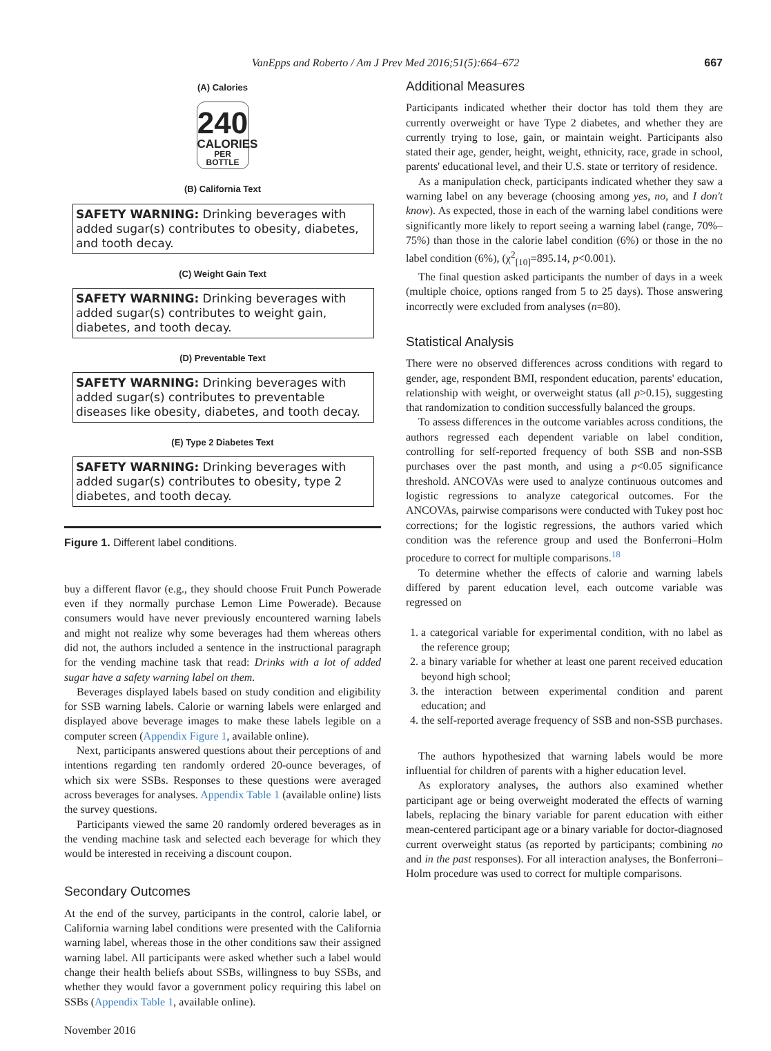VanEpps and Roberto / Am J Prev Med 2016;51(5):664–672 667
(A) Calories
240
CALORIES
PER BOTTLE
(B) California Text
SAFETY WARNING: Drinking beverages with added sugar(s) contributes to obesity, diabetes, and tooth decay.
(C) Weight Gain Text
SAFETY WARNING: Drinking beverages with added sugar(s) contributes to weight gain, diabetes, and tooth decay.
(D) Preventable Text
SAFETY WARNING: Drinking beverages with added sugar(s) contributes to preventable diseases like obesity, diabetes, and tooth decay.
(E) Type 2 Diabetes Text
SAFETY WARNING: Drinking beverages with added sugar(s) contributes to obesity, type 2 diabetes, and tooth decay.
Figure 1. Different label conditions.
buy a different flavor (e.g., they should choose Fruit Punch Powerade even if they normally purchase Lemon Lime Powerade). Because consumers would have never previously encountered warning labels and might not realize why some beverages had them whereas others did not, the authors included a sentence in the instructional paragraph for the vending machine task that read: Drinks with a lot of added sugar have a safety warning label on them.
Beverages displayed labels based on study condition and eligibility for SSB warning labels. Calorie or warning labels were enlarged and displayed above beverage images to make these labels legible on a computer screen (Appendix Figure 1, available online).
Next, participants answered questions about their perceptions of and intentions regarding ten randomly ordered 20-ounce beverages, of which six were SSBs. Responses to these questions were averaged across beverages for analyses. Appendix Table 1 (available online) lists the survey questions.
Participants viewed the same 20 randomly ordered beverages as in the vending machine task and selected each beverage for which they would be interested in receiving a discount coupon.
Secondary Outcomes
At the end of the survey, participants in the control, calorie label, or California warning label conditions were presented with the California warning label, whereas those in the other conditions saw their assigned warning label. All participants were asked whether such a label would change their health beliefs about SSBs, willingness to buy SSBs, and whether they would favor a government policy requiring this label on SSBs (Appendix Table 1, available online).
Additional Measures
Participants indicated whether their doctor has told them they are currently overweight or have Type 2 diabetes, and whether they are currently trying to lose, gain, or maintain weight. Participants also stated their age, gender, height, weight, ethnicity, race, grade in school, parents' educational level, and their U.S. state or territory of residence.
As a manipulation check, participants indicated whether they saw a warning label on any beverage (choosing among yes, no, and I don't know). As expected, those in each of the warning label conditions were significantly more likely to report seeing a warning label (range, 70%–75%) than those in the calorie label condition (6%) or those in the no label condition (6%), (χ<sup>2</sup><sub>[10]</sub>=895.14, p<0.001).
The final question asked participants the number of days in a week (multiple choice, options ranged from 5 to 25 days). Those answering incorrectly were excluded from analyses (n=80).
Statistical Analysis
There were no observed differences across conditions with regard to gender, age, respondent BMI, respondent education, parents' education, relationship with weight, or overweight status (all p>0.15), suggesting that randomization to condition successfully balanced the groups.
To assess differences in the outcome variables across conditions, the authors regressed each dependent variable on label condition, controlling for self-reported frequency of both SSB and non-SSB purchases over the past month, and using a p<0.05 significance threshold. ANCOVAs were used to analyze continuous outcomes and logistic regressions to analyze categorical outcomes. For the ANCOVAs, pairwise comparisons were conducted with Tukey post hoc corrections; for the logistic regressions, the authors varied which condition was the reference group and used the Bonferroni–Holm procedure to correct for multiple comparisons.<sup>18</sup>
To determine whether the effects of calorie and warning labels differed by parent education level, each outcome variable was regressed on
1. a categorical variable for experimental condition, with no label as the reference group;
2. a binary variable for whether at least one parent received education beyond high school;
3. the interaction between experimental condition and parent education; and
4. the self-reported average frequency of SSB and non-SSB purchases.
The authors hypothesized that warning labels would be more influential for children of parents with a higher education level.
As exploratory analyses, the authors also examined whether participant age or being overweight moderated the effects of warning labels, replacing the binary variable for parent education with either mean-centered participant age or a binary variable for doctor-diagnosed current overweight status (as reported by participants; combining no and in the past responses). For all interaction analyses, the Bonferroni–Holm procedure was used to correct for multiple comparisons.
November 2016